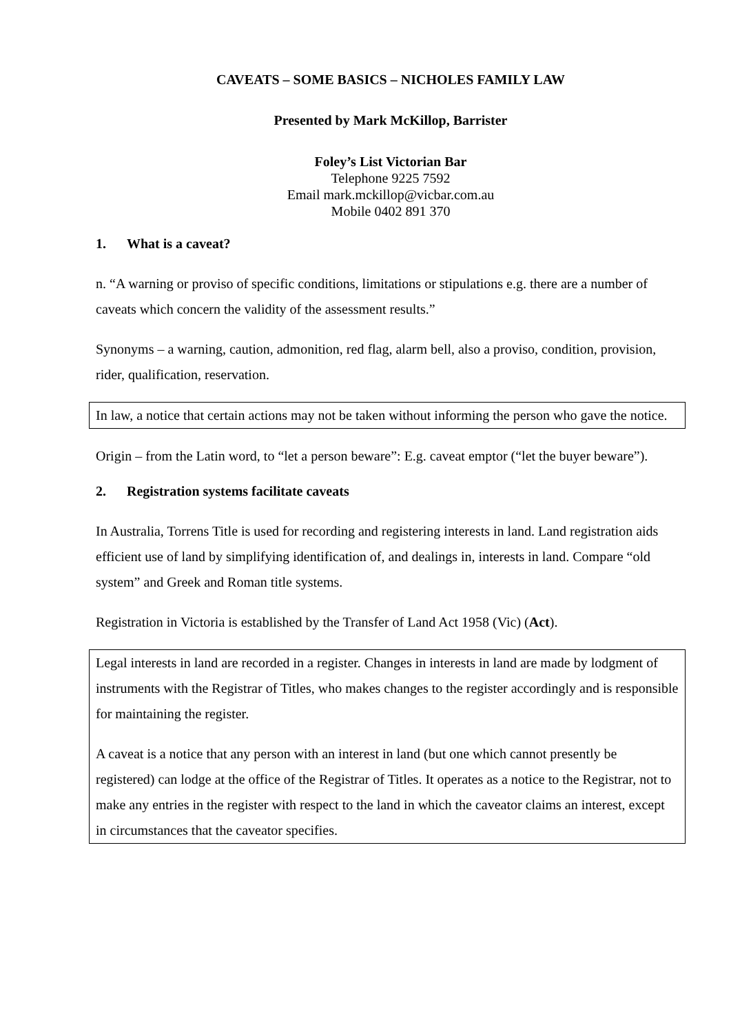CAVEATS – SOME BASICS – NICHOLES FAMILY LAW
Presented by Mark McKillop, Barrister
Foley’s List Victorian Bar
Telephone 9225 7592
Email mark.mckillop@vicbar.com.au
Mobile 0402 891 370
1. What is a caveat?
n. “A warning or proviso of specific conditions, limitations or stipulations e.g. there are a number of caveats which concern the validity of the assessment results.”
Synonyms – a warning, caution, admonition, red flag, alarm bell, also a proviso, condition, provision, rider, qualification, reservation.
In law, a notice that certain actions may not be taken without informing the person who gave the notice.
Origin – from the Latin word, to “let a person beware”: E.g. caveat emptor (“let the buyer beware”).
2. Registration systems facilitate caveats
In Australia, Torrens Title is used for recording and registering interests in land. Land registration aids efficient use of land by simplifying identification of, and dealings in, interests in land. Compare “old system” and Greek and Roman title systems.
Registration in Victoria is established by the Transfer of Land Act 1958 (Vic) (Act).
Legal interests in land are recorded in a register. Changes in interests in land are made by lodgment of instruments with the Registrar of Titles, who makes changes to the register accordingly and is responsible for maintaining the register.
A caveat is a notice that any person with an interest in land (but one which cannot presently be registered) can lodge at the office of the Registrar of Titles. It operates as a notice to the Registrar, not to make any entries in the register with respect to the land in which the caveator claims an interest, except in circumstances that the caveator specifies.